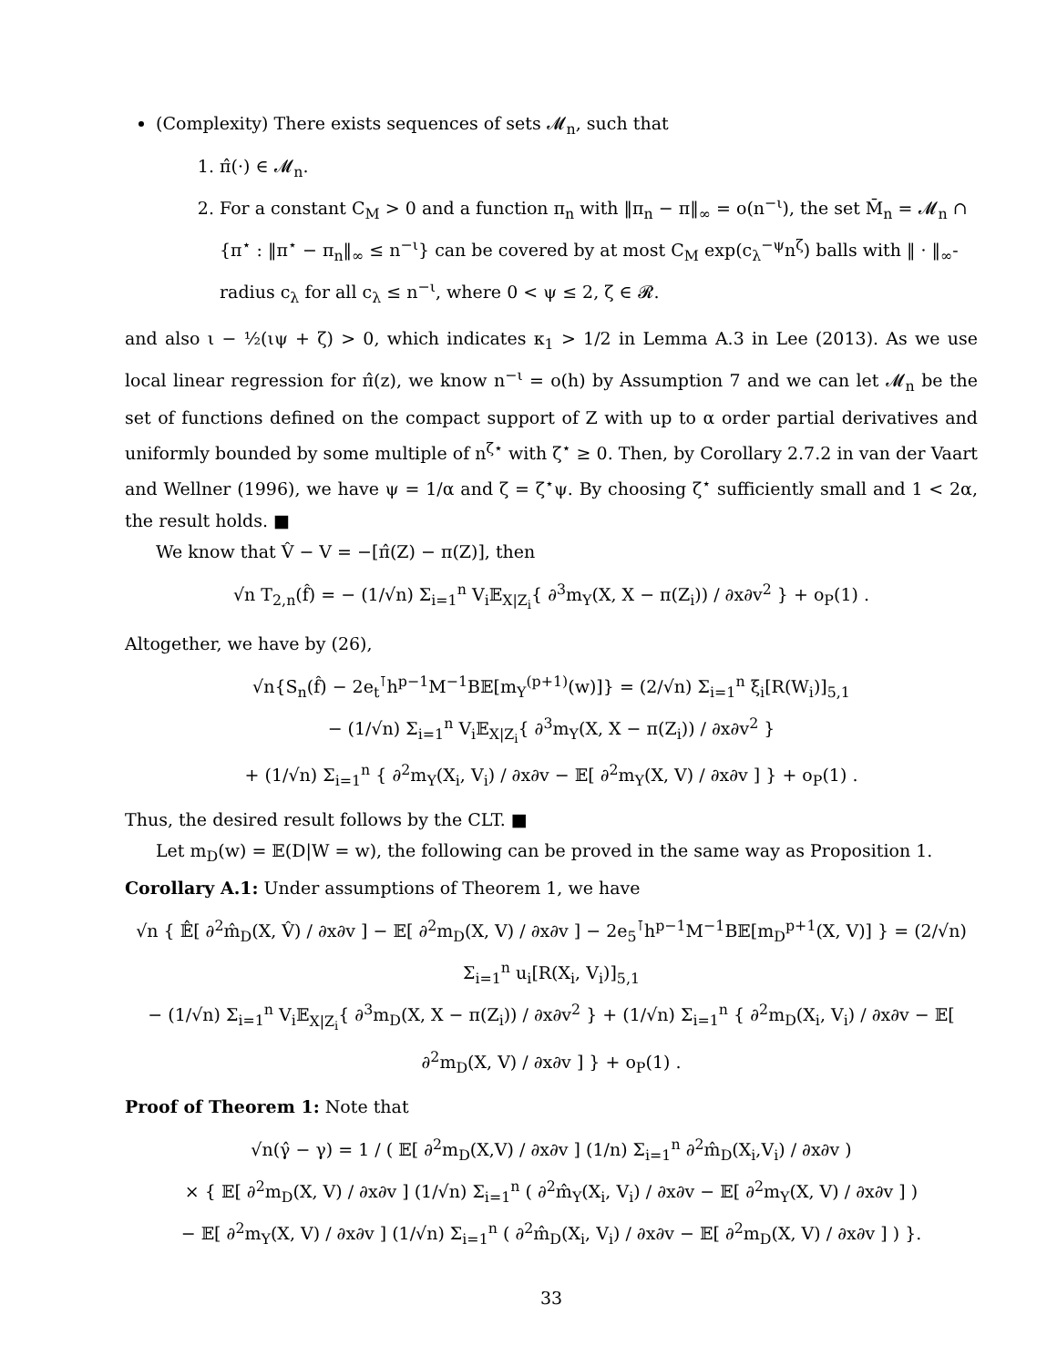(Complexity) There exists sequences of sets 𝓜<sub>n</sub>, such that
1. π̂(·) ∈ 𝓜<sub>n</sub>.
2. For a constant C<sub>M</sub> > 0 and a function π<sub>n</sub> with ‖π<sub>n</sub> − π‖<sub>∞</sub> = o(n<sup>−ι</sup>), the set M̄<sub>n</sub> = 𝓜<sub>n</sub> ∩ {π<sup>⋆</sup> : ‖π<sup>⋆</sup> − π<sub>n</sub>‖<sub>∞</sub> ≤ n<sup>−ι</sup>} can be covered by at most C<sub>M</sub> exp(c<sub>λ</sub><sup>−ψ</sup>n<sup>ζ</sup>) balls with ‖ · ‖<sub>∞</sub>-radius c<sub>λ</sub> for all c<sub>λ</sub> ≤ n<sup>−ι</sup>, where 0 < ψ ≤ 2, ζ ∈ 𝓡.
and also ι − ½(ιψ + ζ) > 0, which indicates κ<sub>1</sub> > 1/2 in Lemma A.3 in Lee (2013). As we use local linear regression for π̂(z), we know n<sup>−ι</sup> = o(h) by Assumption 7 and we can let 𝓜<sub>n</sub> be the set of functions defined on the compact support of Z with up to α order partial derivatives and uniformly bounded by some multiple of n<sup>ζ⋆</sup> with ζ<sup>⋆</sup> ≥ 0. Then, by Corollary 2.7.2 in van der Vaart and Wellner (1996), we have ψ = 1/α and ζ = ζ<sup>⋆</sup>ψ. By choosing ζ<sup>⋆</sup> sufficiently small and 1 < 2α, the result holds. ■
We know that V̂ − V = −[π̂(Z) − π(Z)], then
√n T<sub>2,n</sub>(f̂) = − (1/√n) Σ<sub>i=1</sub><sup>n</sup> V<sub>i</sub>𝔼<sub>X|Z<sub>i</sub></sub>{ ∂<sup>3</sup>m<sub>Y</sub>(X, X − π(Z<sub>i</sub>)) / ∂x∂v<sup>2</sup> } + o<sub>P</sub>(1) .
Altogether, we have by (26),
√n{S<sub>n</sub>(f̂) − 2e<sub>t</sub><sup>⊺</sup>h<sup>p−1</sup>M<sup>−1</sup>B𝔼[m<sub>Y</sub><sup>(p+1)</sup>(w)]} = (2/√n) Σ<sub>i=1</sub><sup>n</sup> ξ<sub>i</sub>[R(W<sub>i</sub>)]<sub>5,1</sub>
− (1/√n) Σ<sub>i=1</sub><sup>n</sup> V<sub>i</sub>𝔼<sub>X|Z<sub>i</sub></sub>{ ∂<sup>3</sup>m<sub>Y</sub>(X, X − π(Z<sub>i</sub>)) / ∂x∂v<sup>2</sup> }
+ (1/√n) Σ<sub>i=1</sub><sup>n</sup> { ∂<sup>2</sup>m<sub>Y</sub>(X<sub>i</sub>, V<sub>i</sub>) / ∂x∂v − 𝔼[ ∂<sup>2</sup>m<sub>Y</sub>(X, V) / ∂x∂v ] } + o<sub>P</sub>(1) .
Thus, the desired result follows by the CLT. ■
Let m<sub>D</sub>(w) = 𝔼(D|W = w), the following can be proved in the same way as Proposition 1.
Corollary A.1: Under assumptions of Theorem 1, we have
√n { 𝔼̂[ ∂<sup>2</sup>m̂<sub>D</sub>(X, V̂) / ∂x∂v ] − 𝔼[ ∂<sup>2</sup>m<sub>D</sub>(X, V) / ∂x∂v ] − 2e<sub>5</sub><sup>⊺</sup>h<sup>p−1</sup>M<sup>−1</sup>B𝔼[m<sub>D</sub><sup>p+1</sup>(X, V)] } = (2/√n) Σ<sub>i=1</sub><sup>n</sup> u<sub>i</sub>[R(X<sub>i</sub>, V<sub>i</sub>)]<sub>5,1</sub>
− (1/√n) Σ<sub>i=1</sub><sup>n</sup> V<sub>i</sub>𝔼<sub>X|Z<sub>i</sub></sub>{ ∂<sup>3</sup>m<sub>D</sub>(X, X − π(Z<sub>i</sub>)) / ∂x∂v<sup>2</sup> } + (1/√n) Σ<sub>i=1</sub><sup>n</sup> { ∂<sup>2</sup>m<sub>D</sub>(X<sub>i</sub>, V<sub>i</sub>) / ∂x∂v − 𝔼[ ∂<sup>2</sup>m<sub>D</sub>(X, V) / ∂x∂v ] } + o<sub>P</sub>(1) .
Proof of Theorem 1: Note that
√n(γ̂ − γ) = 1 / ( 𝔼[ ∂<sup>2</sup>m<sub>D</sub>(X,V) / ∂x∂v ] (1/n) Σ<sub>i=1</sub><sup>n</sup> ∂<sup>2</sup>m̂<sub>D</sub>(X<sub>i</sub>,V<sub>i</sub>) / ∂x∂v )
× { 𝔼[ ∂<sup>2</sup>m<sub>D</sub>(X, V) / ∂x∂v ] (1/√n) Σ<sub>i=1</sub><sup>n</sup> ( ∂<sup>2</sup>m̂<sub>Y</sub>(X<sub>i</sub>, V<sub>i</sub>) / ∂x∂v − 𝔼[ ∂<sup>2</sup>m<sub>Y</sub>(X, V) / ∂x∂v ] )
− 𝔼[ ∂<sup>2</sup>m<sub>Y</sub>(X, V) / ∂x∂v ] (1/√n) Σ<sub>i=1</sub><sup>n</sup> ( ∂<sup>2</sup>m̂<sub>D</sub>(X<sub>i</sub>, V<sub>i</sub>) / ∂x∂v − 𝔼[ ∂<sup>2</sup>m<sub>D</sub>(X, V) / ∂x∂v ] ) }.
33